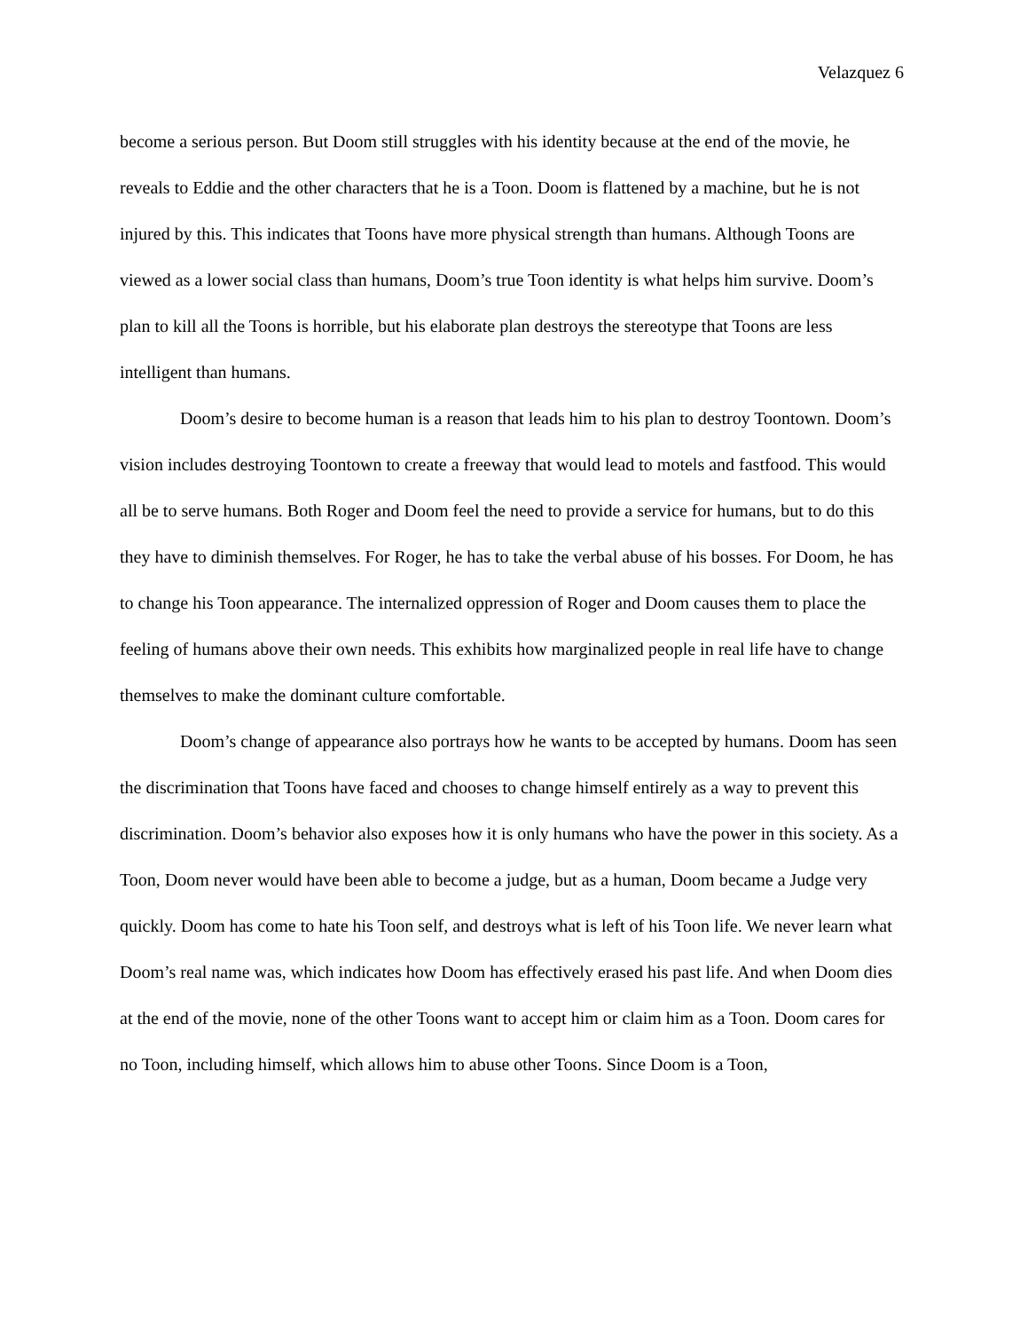Velazquez 6
become a serious person. But Doom still struggles with his identity because at the end of the movie, he reveals to Eddie and the other characters that he is a Toon. Doom is flattened by a machine, but he is not injured by this. This indicates that Toons have more physical strength than humans. Although Toons are viewed as a lower social class than humans, Doom’s true Toon identity is what helps him survive. Doom’s plan to kill all the Toons is horrible, but his elaborate plan destroys the stereotype that Toons are less intelligent than humans.
Doom’s desire to become human is a reason that leads him to his plan to destroy Toontown. Doom’s vision includes destroying Toontown to create a freeway that would lead to motels and fastfood. This would all be to serve humans. Both Roger and Doom feel the need to provide a service for humans, but to do this they have to diminish themselves. For Roger, he has to take the verbal abuse of his bosses. For Doom, he has to change his Toon appearance. The internalized oppression of Roger and Doom causes them to place the feeling of humans above their own needs. This exhibits how marginalized people in real life have to change themselves to make the dominant culture comfortable.
Doom’s change of appearance also portrays how he wants to be accepted by humans. Doom has seen the discrimination that Toons have faced and chooses to change himself entirely as a way to prevent this discrimination. Doom’s behavior also exposes how it is only humans who have the power in this society. As a Toon, Doom never would have been able to become a judge, but as a human, Doom became a Judge very quickly. Doom has come to hate his Toon self, and destroys what is left of his Toon life. We never learn what Doom’s real name was, which indicates how Doom has effectively erased his past life. And when Doom dies at the end of the movie, none of the other Toons want to accept him or claim him as a Toon. Doom cares for no Toon, including himself, which allows him to abuse other Toons. Since Doom is a Toon,